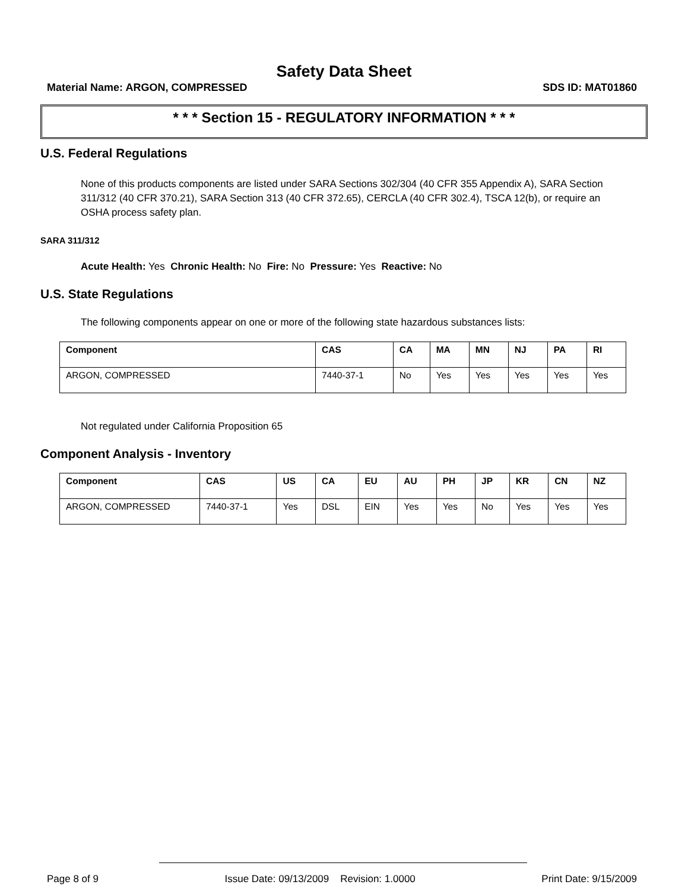Safety Data Sheet
Material Name: ARGON, COMPRESSED SDS ID: MAT01860
* * * Section 15 - REGULATORY INFORMATION * * *
U.S. Federal Regulations
None of this products components are listed under SARA Sections 302/304 (40 CFR 355 Appendix A), SARA Section 311/312 (40 CFR 370.21), SARA Section 313 (40 CFR 372.65), CERCLA (40 CFR 302.4), TSCA 12(b), or require an OSHA process safety plan.
SARA 311/312
Acute Health: Yes Chronic Health: No Fire: No Pressure: Yes Reactive: No
U.S. State Regulations
The following components appear on one or more of the following state hazardous substances lists:
| Component | CAS | CA | MA | MN | NJ | PA | RI |
| --- | --- | --- | --- | --- | --- | --- | --- |
| ARGON, COMPRESSED | 7440-37-1 | No | Yes | Yes | Yes | Yes | Yes |
Not regulated under California Proposition 65
Component Analysis - Inventory
| Component | CAS | US | CA | EU | AU | PH | JP | KR | CN | NZ |
| --- | --- | --- | --- | --- | --- | --- | --- | --- | --- | --- |
| ARGON, COMPRESSED | 7440-37-1 | Yes | DSL | EIN | Yes | Yes | No | Yes | Yes | Yes |
Page 8 of 9 Issue Date: 09/13/2009 Revision: 1.0000 Print Date: 9/15/2009